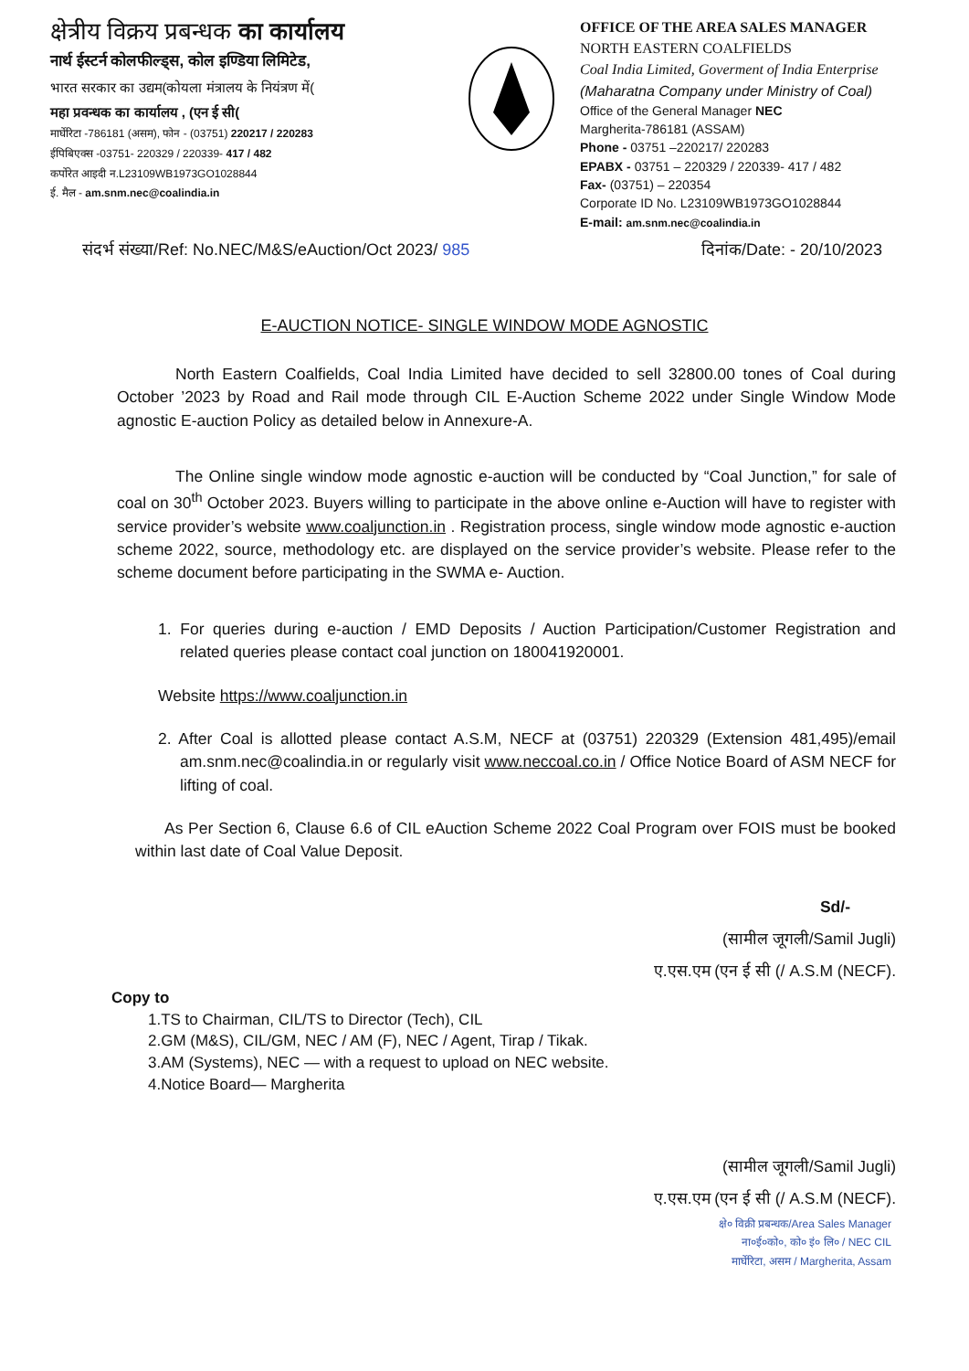क्षेत्रीय विक्रय प्रबन्धक का कार्यालय
नार्थ ईस्टर्न कोलफील्ड्स, कोल इण्डिया लिमिटेड,
भारत सरकार का उद्यम(कोयला मंत्रालय के नियंत्रण में(
महा प्रवन्धक का कार्यालय , (एन ई सी(
मार्घेरिटा -786181 (असम), फोन - (03751) 220217 / 220283
ईपिबिएक्स -03751- 220329 / 220339- 417 / 482
कर्पोरेत आइदी न.L23109WB1973GO1028844
ई. मैल - am.snm.nec@coalindia.in
OFFICE OF THE AREA SALES MANAGER
NORTH EASTERN COALFIELDS
Coal India Limited, Goverment of India Enterprise
(Maharatna Company under Ministry of Coal)
Office of the General Manager NEC
Margherita-786181 (ASSAM)
Phone - 03751 –220217/ 220283
EPABX - 03751 – 220329 / 220339- 417 / 482
Fax- (03751) – 220354
Corporate ID No. L23109WB1973GO1028844
E-mail: am.snm.nec@coalindia.in
संदर्भ संख्या/Ref: No.NEC/M&S/eAuction/Oct 2023/ 985 दिनांक/Date: - 20/10/2023
E-AUCTION NOTICE- SINGLE WINDOW MODE AGNOSTIC
North Eastern Coalfields, Coal India Limited have decided to sell 32800.00 tones of Coal during October ’2023 by Road and Rail mode through CIL E-Auction Scheme 2022 under Single Window Mode agnostic E-auction Policy as detailed below in Annexure-A.
The Online single window mode agnostic e-auction will be conducted by “Coal Junction,” for sale of coal on 30<sup>th</sup> October 2023. Buyers willing to participate in the above online e-Auction will have to register with service provider’s website www.coaljunction.in . Registration process, single window mode agnostic e-auction scheme 2022, source, methodology etc. are displayed on the service provider’s website. Please refer to the scheme document before participating in the SWMA e- Auction.
1. For queries during e-auction / EMD Deposits / Auction Participation/Customer Registration and related queries please contact coal junction on 180041920001.
Website https://www.coaljunction.in
2. After Coal is allotted please contact A.S.M, NECF at (03751) 220329 (Extension 481,495)/email am.snm.nec@coalindia.in or regularly visit www.neccoal.co.in / Office Notice Board of ASM NECF for lifting of coal.
As Per Section 6, Clause 6.6 of CIL eAuction Scheme 2022 Coal Program over FOIS must be booked within last date of Coal Value Deposit.
Sd/-
(सामील जूगली/Samil Jugli)
ए.एस.एम (एन ई सी (/ A.S.M (NECF).
Copy to
1.TS to Chairman, CIL/TS to Director (Tech), CIL
2.GM (M&S), CIL/GM, NEC / AM (F), NEC / Agent, Tirap / Tikak.
3.AM (Systems), NEC — with a request to upload on NEC website.
4.Notice Board— Margherita
(सामील जूगली/Samil Jugli)
ए.एस.एम (एन ई सी (/ A.S.M (NECF).
क्षे० विक्री प्रबन्धक/Area Sales Manager
ना०ई०को०, को० इं० लि० / NEC CIL
मार्घेरिटा, असम / Margherita, Assam